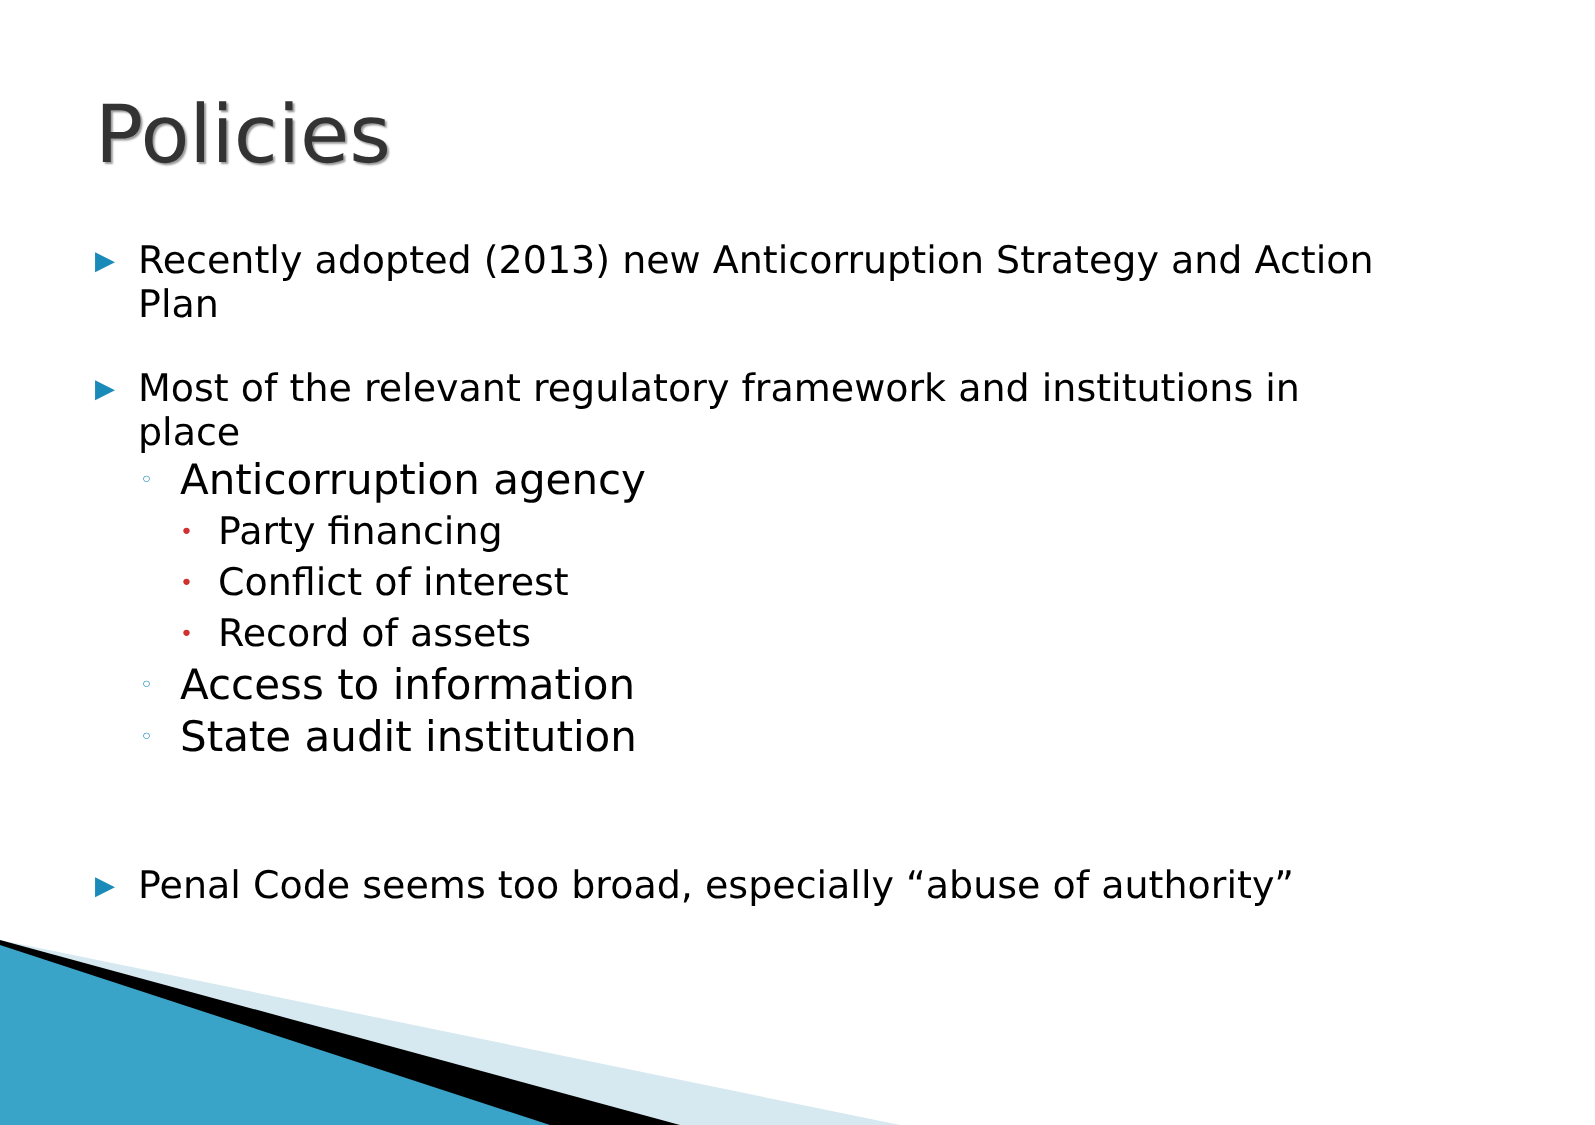Policies
▶ Recently adopted (2013) new Anticorruption Strategy and Action Plan
▶ Most of the relevant regulatory framework and institutions in place
◦ Anticorruption agency
• Party financing
• Conflict of interest
• Record of assets
◦ Access to information
◦ State audit institution
▶ Penal Code seems too broad, especially “abuse of authority”